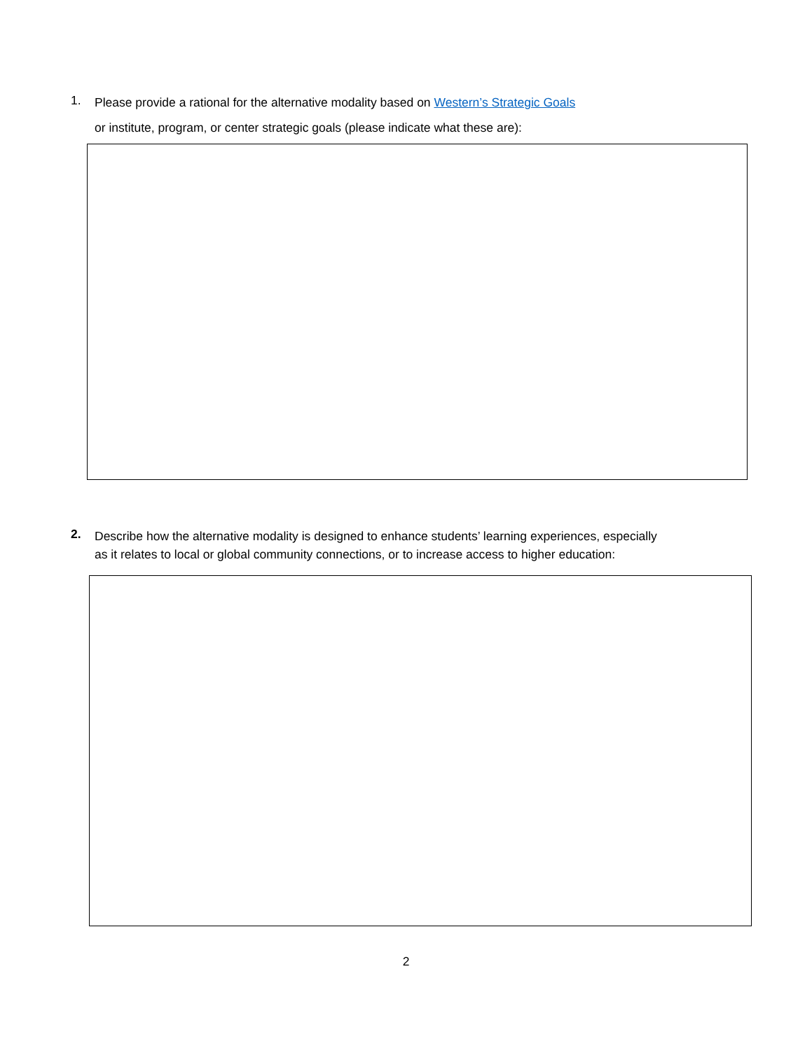1.
Please provide a rational for the alternative modality based on Western’s Strategic Goals
or institute, program, or center strategic goals (please indicate what these are):
2.
Describe how the alternative modality is designed to enhance students’ learning experiences, especially as it relates to local or global community connections, or to increase access to higher education:
2